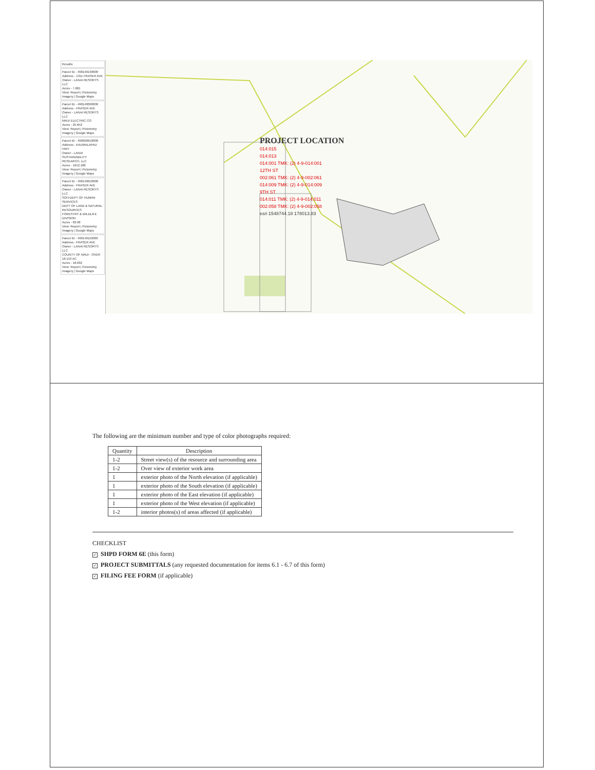Results:
Parcel ID - 490140130000
Address - 1311 FRASER AVE
Owner - LANAI RESORTS LLC
Acres - 7.681
View: Report | Pictometry
Imagery | Google Maps
Parcel ID - 490140090000
Address - FRASER AVE
Owner - LANAI RESORTS LLC
MAUI ELECTRIC CO
Acres - 25.652
View: Report | Pictometry
Imagery | Google Maps
Parcel ID - 490020610000
Address - KAUMALAPAU HWY
Owner - LANAI SUSTAINABILITY RESEARCH, LLC
Acres - 1612.188
View: Report | Pictometry
Imagery | Google Maps
Parcel ID - 490140010000
Address - FRASER AVE
Owner - LANAI RESORTS LLC
SOH-DEPT OF HUMAN SERVICES
DEPT OF LAND & NATURAL RESOURCES
FORESTRY & WILDLIFE DIVISION
Acres - 83.98
View: Report | Pictometry
Imagery | Google Maps
Parcel ID - 490140110000
Address - FRASER AVE
Owner - LANAI RESORTS LLC
COUNTY OF MAUI - OVER 18.153 AC
Acres - 18.692
View: Report | Pictometry
Imagery | Google Maps
PROJECT LOCATION
014:015
014:013
014:001 TMK: (2) 4-9-014:001
12TH ST
002:061 TMK: (2) 4-9-002:061
014:009 TMK: (2) 4-9-014:009
9TH ST
014:011 TMK: (2) 4-9-014:011
002:058 TMK: (2) 4-9-002:058
esri 1548744.18 178013.83
The following are the minimum number and type of color photographs required:
| Quantity | Description |
| --- | --- |
| 1-2 | Street view(s) of the resource and surrounding area |
| 1-2 | Over view of exterior work area |
| 1 | exterior photo of the North elevation (if applicable) |
| 1 | exterior photo of the South elevation (if applicable) |
| 1 | exterior photo of the East elevation (if applicable) |
| 1 | exterior photo of the West elevation (if applicable) |
| 1-2 | interior photos(s) of areas affected (if applicable) |
CHECKLIST
✓ SHPD FORM 6E (this form)
✓ PROJECT SUBMITTALS (any requested documentation for items 6.1 - 6.7 of this form)
✓ FILING FEE FORM (if applicable)